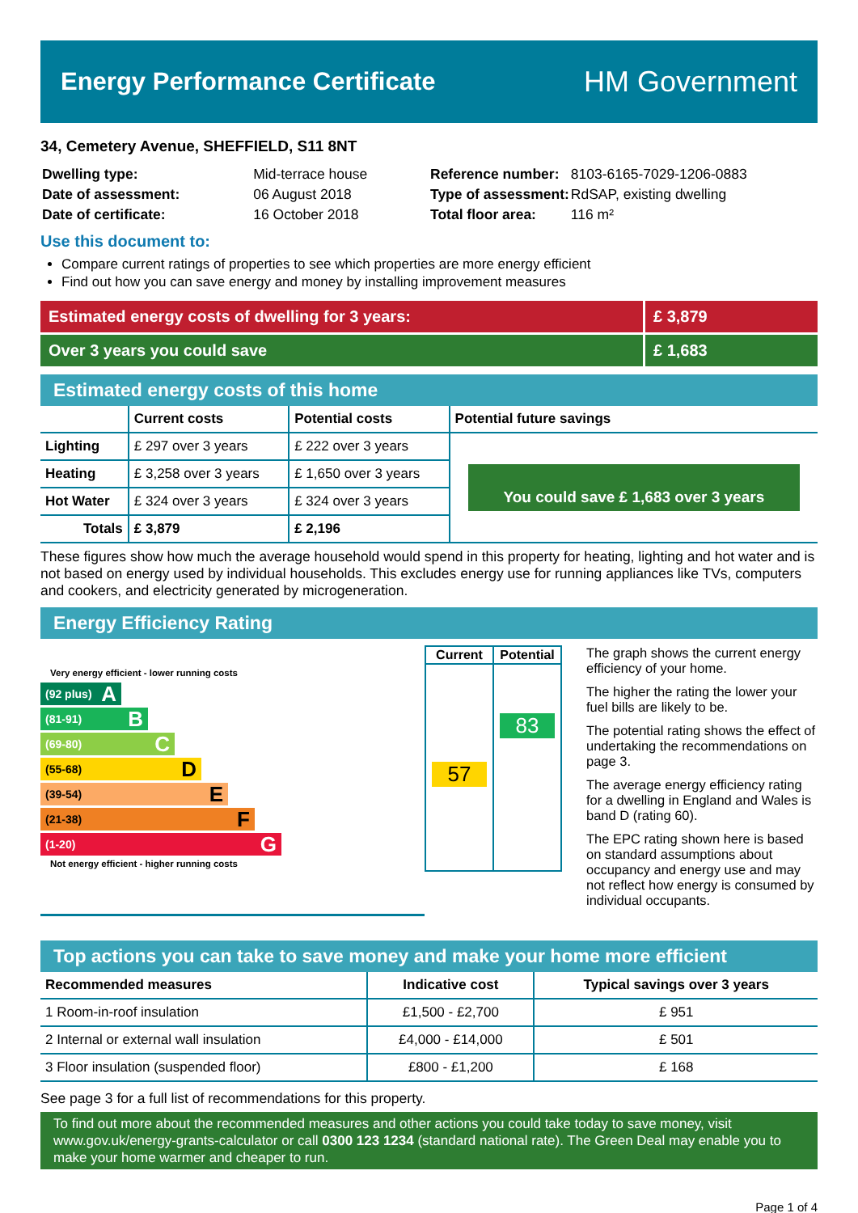Energy Performance Certificate
HM Government
34, Cemetery Avenue, SHEFFIELD, S11 8NT
| Dwelling type: | Mid-terrace house |
| Date of assessment: | 06 August 2018 |
| Date of certificate: | 16 October 2018 |
| Reference number: | 8103-6165-7029-1206-0883 |
| Type of assessment: | RdSAP, existing dwelling |
| Total floor area: | 116 m² |
Use this document to:
Compare current ratings of properties to see which properties are more energy efficient
Find out how you can save energy and money by installing improvement measures
Estimated energy costs of dwelling for 3 years:
£ 3,879
Over 3 years you could save £ 1,683
Estimated energy costs of this home
| | Current costs | Potential costs | Potential future savings |
| --- | --- | --- | --- |
| Lighting | £ 297 over 3 years | £ 222 over 3 years | You could save £ 1,683 over 3 years |
| Heating | £ 3,258 over 3 years | £ 1,650 over 3 years | |
| Hot Water | £ 324 over 3 years | £ 324 over 3 years | |
| Totals | £ 3,879 | £ 2,196 | |
These figures show how much the average household would spend in this property for heating, lighting and hot water and is not based on energy used by individual households. This excludes energy use for running appliances like TVs, computers and cookers, and electricity generated by microgeneration.
Energy Efficiency Rating
Very energy efficient - lower running costs
(92 plus) A
(81-91) B
(69-80) C
(55-68) D
(39-54) E
(21-38) F
(1-20) G
Not energy efficient - higher running costs
| Current | Potential |
| --- | --- |
| 57 | 83 |
The graph shows the current energy efficiency of your home.
The higher the rating the lower your fuel bills are likely to be.
The potential rating shows the effect of undertaking the recommendations on page 3.
The average energy efficiency rating for a dwelling in England and Wales is band D (rating 60).
The EPC rating shown here is based on standard assumptions about occupancy and energy use and may not reflect how energy is consumed by individual occupants.
Top actions you can take to save money and make your home more efficient
| Recommended measures | Indicative cost | Typical savings over 3 years |
| --- | --- | --- |
| 1 Room-in-roof insulation | £1,500 - £2,700 | £ 951 |
| 2 Internal or external wall insulation | £4,000 - £14,000 | £ 501 |
| 3 Floor insulation (suspended floor) | £800 - £1,200 | £ 168 |
See page 3 for a full list of recommendations for this property.
To find out more about the recommended measures and other actions you could take today to save money, visit www.gov.uk/energy-grants-calculator or call 0300 123 1234 (standard national rate). The Green Deal may enable you to make your home warmer and cheaper to run.
Page 1 of 4